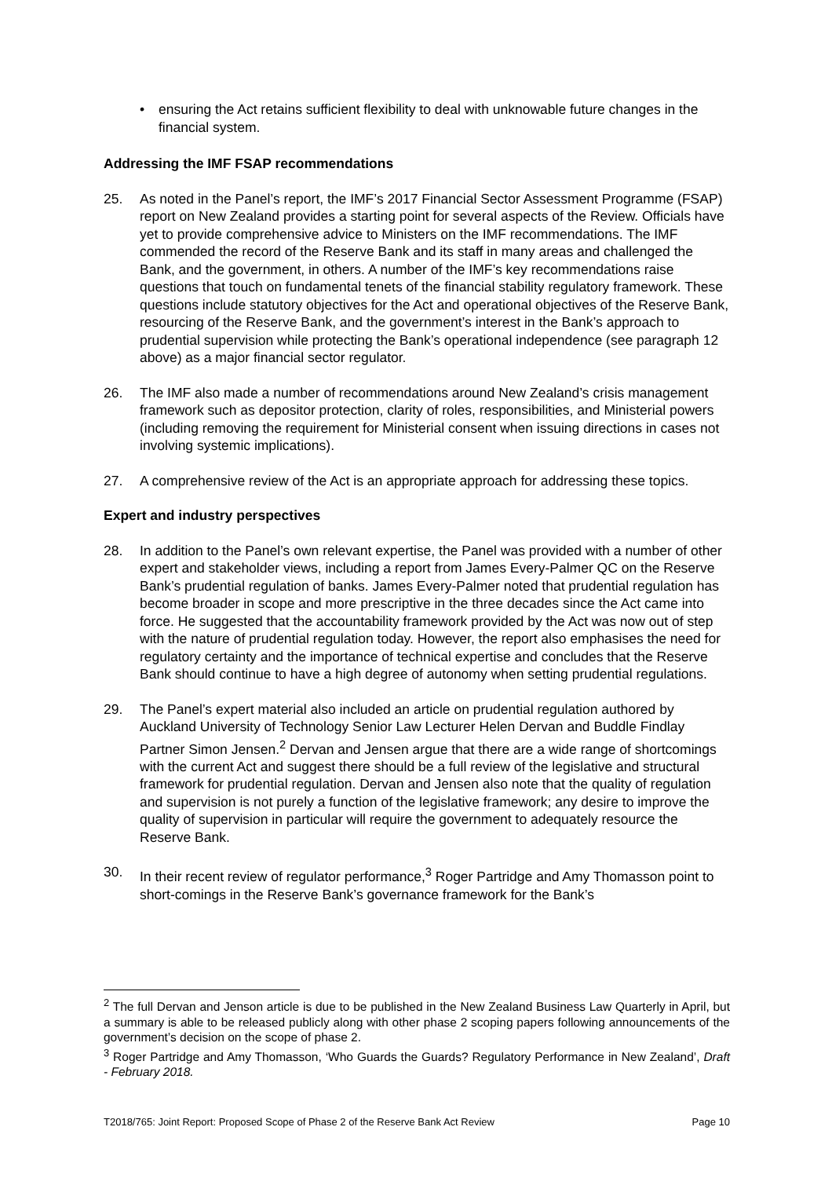• ensuring the Act retains sufficient flexibility to deal with unknowable future changes in the financial system.
Addressing the IMF FSAP recommendations
25. As noted in the Panel’s report, the IMF’s 2017 Financial Sector Assessment Programme (FSAP) report on New Zealand provides a starting point for several aspects of the Review. Officials have yet to provide comprehensive advice to Ministers on the IMF recommendations. The IMF commended the record of the Reserve Bank and its staff in many areas and challenged the Bank, and the government, in others. A number of the IMF’s key recommendations raise questions that touch on fundamental tenets of the financial stability regulatory framework. These questions include statutory objectives for the Act and operational objectives of the Reserve Bank, resourcing of the Reserve Bank, and the government’s interest in the Bank’s approach to prudential supervision while protecting the Bank’s operational independence (see paragraph 12 above) as a major financial sector regulator.
26. The IMF also made a number of recommendations around New Zealand’s crisis management framework such as depositor protection, clarity of roles, responsibilities, and Ministerial powers (including removing the requirement for Ministerial consent when issuing directions in cases not involving systemic implications).
27. A comprehensive review of the Act is an appropriate approach for addressing these topics.
Expert and industry perspectives
28. In addition to the Panel’s own relevant expertise, the Panel was provided with a number of other expert and stakeholder views, including a report from James Every-Palmer QC on the Reserve Bank’s prudential regulation of banks. James Every-Palmer noted that prudential regulation has become broader in scope and more prescriptive in the three decades since the Act came into force. He suggested that the accountability framework provided by the Act was now out of step with the nature of prudential regulation today. However, the report also emphasises the need for regulatory certainty and the importance of technical expertise and concludes that the Reserve Bank should continue to have a high degree of autonomy when setting prudential regulations.
29. The Panel’s expert material also included an article on prudential regulation authored by Auckland University of Technology Senior Law Lecturer Helen Dervan and Buddle Findlay Partner Simon Jensen.<sup>2</sup> Dervan and Jensen argue that there are a wide range of shortcomings with the current Act and suggest there should be a full review of the legislative and structural framework for prudential regulation. Dervan and Jensen also note that the quality of regulation and supervision is not purely a function of the legislative framework; any desire to improve the quality of supervision in particular will require the government to adequately resource the Reserve Bank.
30. In their recent review of regulator performance,<sup>3</sup> Roger Partridge and Amy Thomasson point to short-comings in the Reserve Bank’s governance framework for the Bank’s
<sup>2</sup> The full Dervan and Jenson article is due to be published in the New Zealand Business Law Quarterly in April, but a summary is able to be released publicly along with other phase 2 scoping papers following announcements of the government’s decision on the scope of phase 2.
<sup>3</sup> Roger Partridge and Amy Thomasson, ‘Who Guards the Guards? Regulatory Performance in New Zealand’, Draft - February 2018.
T2018/765: Joint Report: Proposed Scope of Phase 2 of the Reserve Bank Act Review Page 10